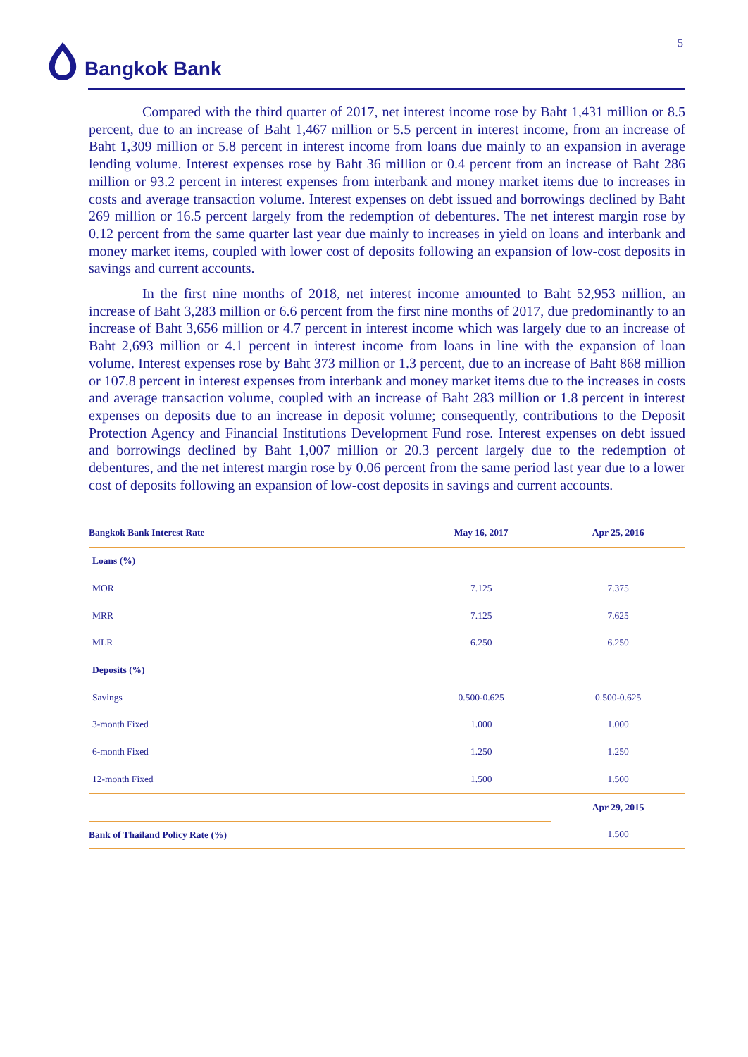5
Bangkok Bank
Compared with the third quarter of 2017, net interest income rose by Baht 1,431 million or 8.5 percent, due to an increase of Baht 1,467 million or 5.5 percent in interest income, from an increase of Baht 1,309 million or 5.8 percent in interest income from loans due mainly to an expansion in average lending volume. Interest expenses rose by Baht 36 million or 0.4 percent from an increase of Baht 286 million or 93.2 percent in interest expenses from interbank and money market items due to increases in costs and average transaction volume. Interest expenses on debt issued and borrowings declined by Baht 269 million or 16.5 percent largely from the redemption of debentures. The net interest margin rose by 0.12 percent from the same quarter last year due mainly to increases in yield on loans and interbank and money market items, coupled with lower cost of deposits following an expansion of low-cost deposits in savings and current accounts.
In the first nine months of 2018, net interest income amounted to Baht 52,953 million, an increase of Baht 3,283 million or 6.6 percent from the first nine months of 2017, due predominantly to an increase of Baht 3,656 million or 4.7 percent in interest income which was largely due to an increase of Baht 2,693 million or 4.1 percent in interest income from loans in line with the expansion of loan volume. Interest expenses rose by Baht 373 million or 1.3 percent, due to an increase of Baht 868 million or 107.8 percent in interest expenses from interbank and money market items due to the increases in costs and average transaction volume, coupled with an increase of Baht 283 million or 1.8 percent in interest expenses on deposits due to an increase in deposit volume; consequently, contributions to the Deposit Protection Agency and Financial Institutions Development Fund rose. Interest expenses on debt issued and borrowings declined by Baht 1,007 million or 20.3 percent largely due to the redemption of debentures, and the net interest margin rose by 0.06 percent from the same period last year due to a lower cost of deposits following an expansion of low-cost deposits in savings and current accounts.
| Bangkok Bank Interest Rate | May 16, 2017 | Apr 25, 2016 |
| --- | --- | --- |
| Loans (%) | | |
| MOR | 7.125 | 7.375 |
| MRR | 7.125 | 7.625 |
| MLR | 6.250 | 6.250 |
| Deposits (%) | | |
| Savings | 0.500-0.625 | 0.500-0.625 |
| 3-month Fixed | 1.000 | 1.000 |
| 6-month Fixed | 1.250 | 1.250 |
| 12-month Fixed | 1.500 | 1.500 |
| | | Apr 29, 2015 |
| Bank of Thailand Policy Rate (%) | | 1.500 |